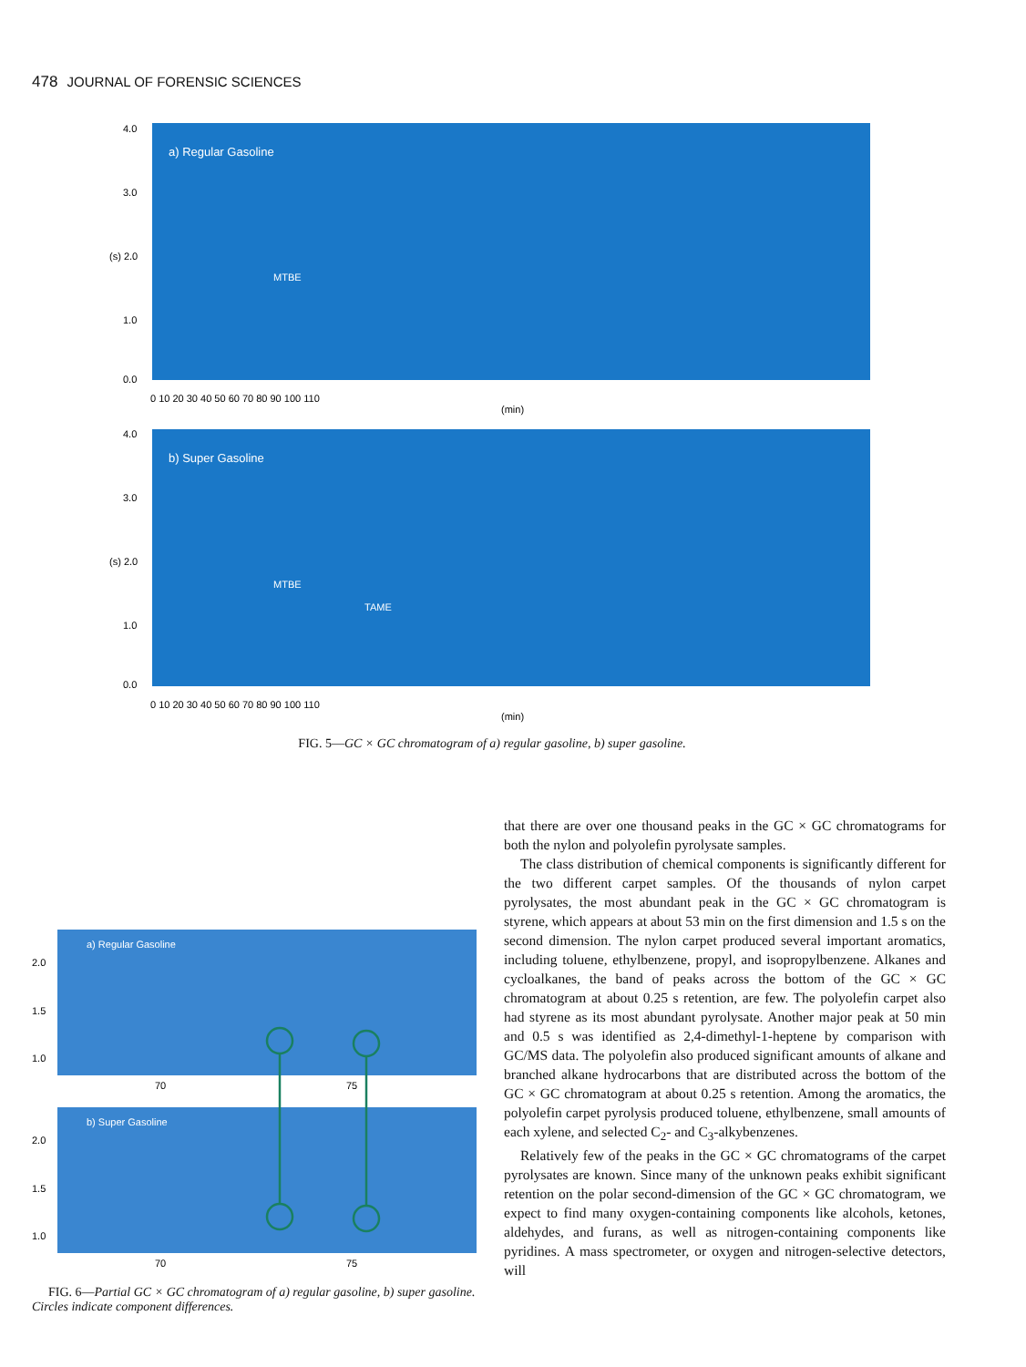478 JOURNAL OF FORENSIC SCIENCES
a) Regular Gasoline
MTBE
4.0
3.0
(s) 2.0
1.0
0.0
0 10 20 30 40 50 60 70 80 90 100 110
(min)
b) Super Gasoline
MTBE
TAME
4.0
3.0
(s) 2.0
1.0
0.0
0 10 20 30 40 50 60 70 80 90 100 110
(min)
FIG. 5—GC × GC chromatogram of a) regular gasoline, b) super gasoline.
a) Regular Gasoline
2.0
1.5
1.0
70
75
b) Super Gasoline
2.0
1.5
1.0
70
75
FIG. 6—Partial GC × GC chromatogram of a) regular gasoline, b) super gasoline. Circles indicate component differences.
that there are over one thousand peaks in the GC × GC chromatograms for both the nylon and polyolefin pyrolysate samples.
The class distribution of chemical components is significantly different for the two different carpet samples. Of the thousands of nylon carpet pyrolysates, the most abundant peak in the GC × GC chromatogram is styrene, which appears at about 53 min on the first dimension and 1.5 s on the second dimension. The nylon carpet produced several important aromatics, including toluene, ethylbenzene, propyl, and isopropylbenzene. Alkanes and cycloalkanes, the band of peaks across the bottom of the GC × GC chromatogram at about 0.25 s retention, are few. The polyolefin carpet also had styrene as its most abundant pyrolysate. Another major peak at 50 min and 0.5 s was identified as 2,4-dimethyl-1-heptene by comparison with GC/MS data. The polyolefin also produced significant amounts of alkane and branched alkane hydrocarbons that are distributed across the bottom of the GC × GC chromatogram at about 0.25 s retention. Among the aromatics, the polyolefin carpet pyrolysis produced toluene, ethylbenzene, small amounts of each xylene, and selected C<sub>2</sub>- and C<sub>3</sub>-alkybenzenes.
Relatively few of the peaks in the GC × GC chromatograms of the carpet pyrolysates are known. Since many of the unknown peaks exhibit significant retention on the polar second-dimension of the GC × GC chromatogram, we expect to find many oxygen-containing components like alcohols, ketones, aldehydes, and furans, as well as nitrogen-containing components like pyridines. A mass spectrometer, or oxygen and nitrogen-selective detectors, will